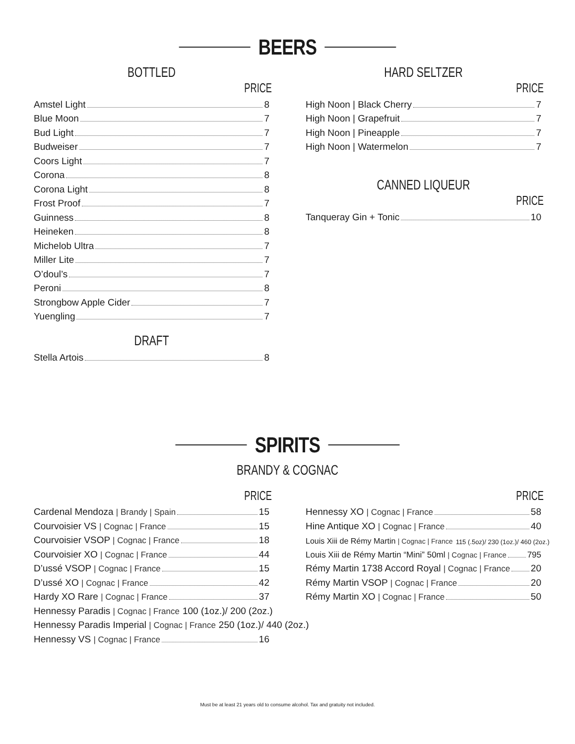BEERS
BOTTLED
PRICE
Amstel Light 8
Blue Moon 7
Bud Light 7
Budweiser 7
Coors Light 7
Corona 8
Corona Light 8
Frost Proof 7
Guinness 8
Heineken 8
Michelob Ultra 7
Miller Lite 7
O’doul’s 7
Peroni 8
Strongbow Apple Cider 7
Yuengling 7
DRAFT
Stella Artois 8
HARD SELTZER
PRICE
High Noon | Black Cherry 7
High Noon | Grapefruit 7
High Noon | Pineapple 7
High Noon | Watermelon 7
CANNED LIQUEUR
PRICE
Tanqueray Gin + Tonic 10
SPIRITS
BRANDY & COGNAC
PRICE
Cardenal Mendoza | Brandy | Spain 15
Courvoisier VS | Cognac | France 15
Courvoisier VSOP | Cognac | France 18
Courvoisier XO | Cognac | France 44
D’ussé VSOP | Cognac | France 15
D’ussé XO | Cognac | France 42
Hardy XO Rare | Cognac | France 37
Hennessy Paradis | Cognac | France 100 (1oz.)/ 200 (2oz.)
Hennessy Paradis Imperial | Cognac | France 250 (1oz.)/ 440 (2oz.)
Hennessy VS | Cognac | France 16
PRICE
Hennessy XO | Cognac | France 58
Hine Antique XO | Cognac | France 40
Louis Xiii de Rémy Martin | Cognac | France 115 (.5oz)/ 230 (1oz.)/ 460 (2oz.)
Louis Xiii de Rémy Martin “Mini” 50ml | Cognac | France 795
Rémy Martin 1738 Accord Royal | Cognac | France 20
Rémy Martin VSOP | Cognac | France 20
Rémy Martin XO | Cognac | France 50
Must be at least 21 years old to consume alcohol. Tax and gratuity not included.